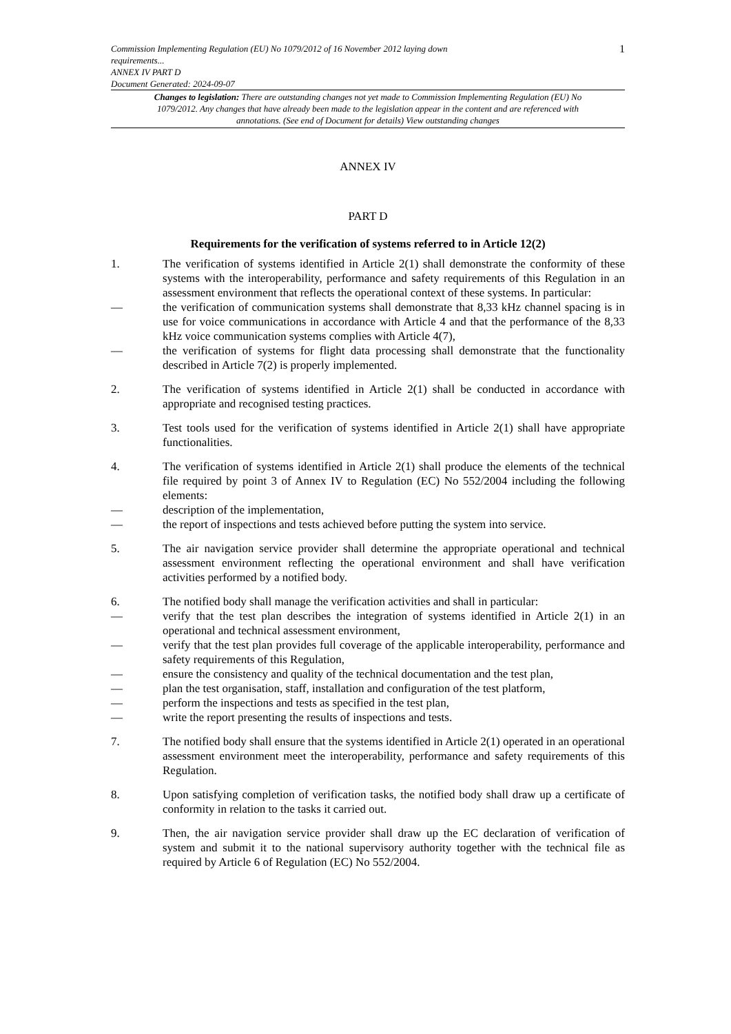Commission Implementing Regulation (EU) No 1079/2012 of 16 November 2012 laying down
requirements...
ANNEX IV PART D
Document Generated: 2024-09-07
1
Changes to legislation: There are outstanding changes not yet made to Commission Implementing Regulation (EU) No 1079/2012. Any changes that have already been made to the legislation appear in the content and are referenced with annotations. (See end of Document for details) View outstanding changes
ANNEX IV
PART D
Requirements for the verification of systems referred to in Article 12(2)
1. The verification of systems identified in Article 2(1) shall demonstrate the conformity of these systems with the interoperability, performance and safety requirements of this Regulation in an assessment environment that reflects the operational context of these systems. In particular:
— the verification of communication systems shall demonstrate that 8,33 kHz channel spacing is in use for voice communications in accordance with Article 4 and that the performance of the 8,33 kHz voice communication systems complies with Article 4(7),
— the verification of systems for flight data processing shall demonstrate that the functionality described in Article 7(2) is properly implemented.
2. The verification of systems identified in Article 2(1) shall be conducted in accordance with appropriate and recognised testing practices.
3. Test tools used for the verification of systems identified in Article 2(1) shall have appropriate functionalities.
4. The verification of systems identified in Article 2(1) shall produce the elements of the technical file required by point 3 of Annex IV to Regulation (EC) No 552/2004 including the following elements:
— description of the implementation,
— the report of inspections and tests achieved before putting the system into service.
5. The air navigation service provider shall determine the appropriate operational and technical assessment environment reflecting the operational environment and shall have verification activities performed by a notified body.
6. The notified body shall manage the verification activities and shall in particular:
— verify that the test plan describes the integration of systems identified in Article 2(1) in an operational and technical assessment environment,
— verify that the test plan provides full coverage of the applicable interoperability, performance and safety requirements of this Regulation,
— ensure the consistency and quality of the technical documentation and the test plan,
— plan the test organisation, staff, installation and configuration of the test platform,
— perform the inspections and tests as specified in the test plan,
— write the report presenting the results of inspections and tests.
7. The notified body shall ensure that the systems identified in Article 2(1) operated in an operational assessment environment meet the interoperability, performance and safety requirements of this Regulation.
8. Upon satisfying completion of verification tasks, the notified body shall draw up a certificate of conformity in relation to the tasks it carried out.
9. Then, the air navigation service provider shall draw up the EC declaration of verification of system and submit it to the national supervisory authority together with the technical file as required by Article 6 of Regulation (EC) No 552/2004.